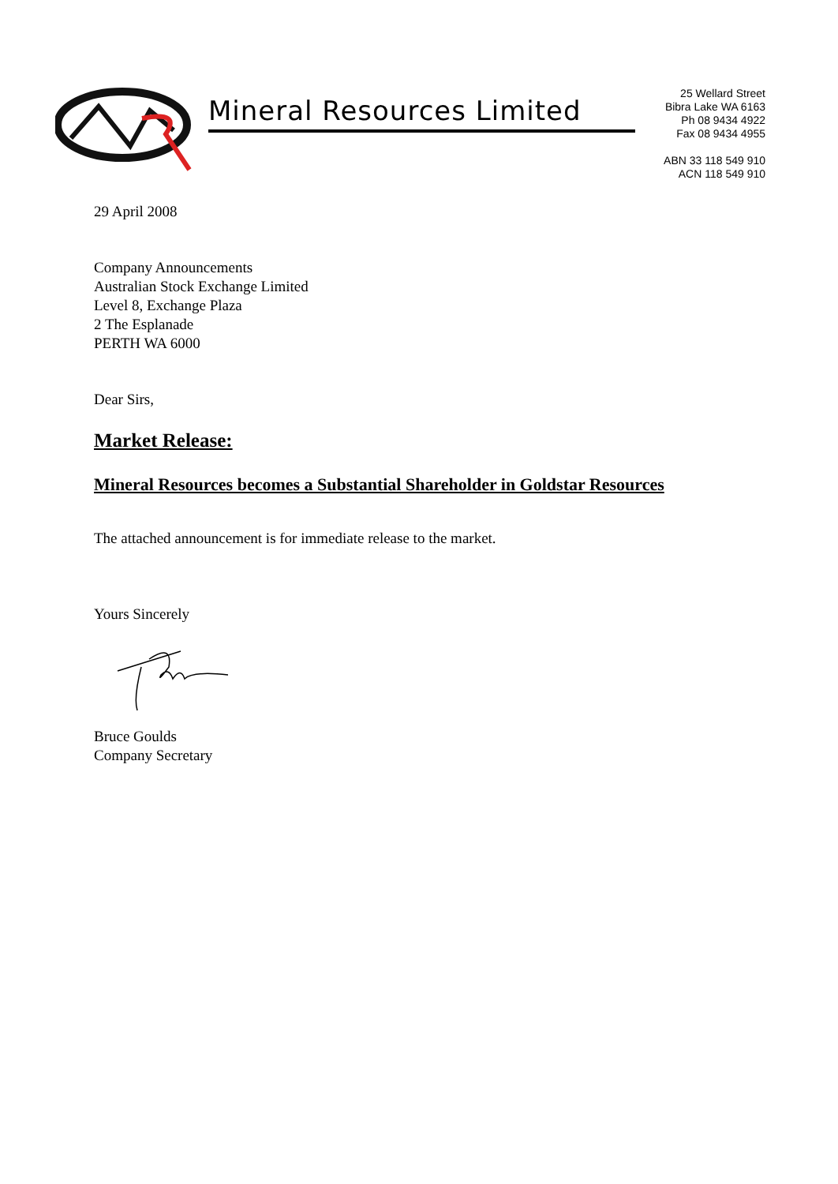Mineral Resources Limited
25 Wellard Street
Bibra Lake WA 6163
Ph 08 9434 4922
Fax 08 9434 4955
ABN 33 118 549 910
ACN 118 549 910
29 April 2008
Company Announcements
Australian Stock Exchange Limited
Level 8, Exchange Plaza
2 The Esplanade
PERTH WA 6000
Dear Sirs,
Market Release:
Mineral Resources becomes a Substantial Shareholder in Goldstar Resources
The attached announcement is for immediate release to the market.
Yours Sincerely
Bruce Goulds
Company Secretary